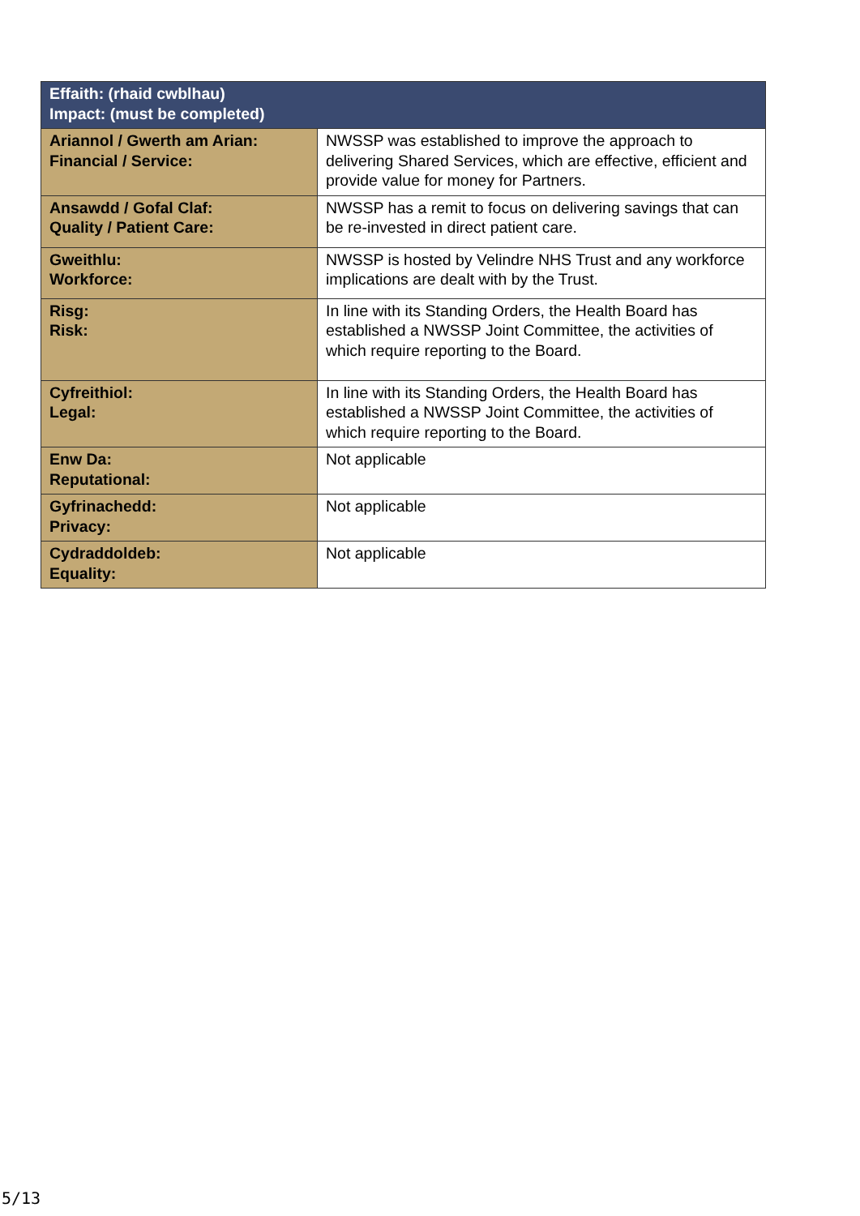| Effaith: (rhaid cwblhau) Impact: (must be completed) | |
| --- | --- |
| Ariannol / Gwerth am Arian: Financial / Service: | NWSSP was established to improve the approach to delivering Shared Services, which are effective, efficient and provide value for money for Partners. |
| Ansawdd / Gofal Claf: Quality / Patient Care: | NWSSP has a remit to focus on delivering savings that can be re-invested in direct patient care. |
| Gweithlu: Workforce: | NWSSP is hosted by Velindre NHS Trust and any workforce implications are dealt with by the Trust. |
| Risg: Risk: | In line with its Standing Orders, the Health Board has established a NWSSP Joint Committee, the activities of which require reporting to the Board. |
| Cyfreithiol: Legal: | In line with its Standing Orders, the Health Board has established a NWSSP Joint Committee, the activities of which require reporting to the Board. |
| Enw Da: Reputational: | Not applicable |
| Gyfrinachedd: Privacy: | Not applicable |
| Cydraddoldeb: Equality: | Not applicable |
5/13